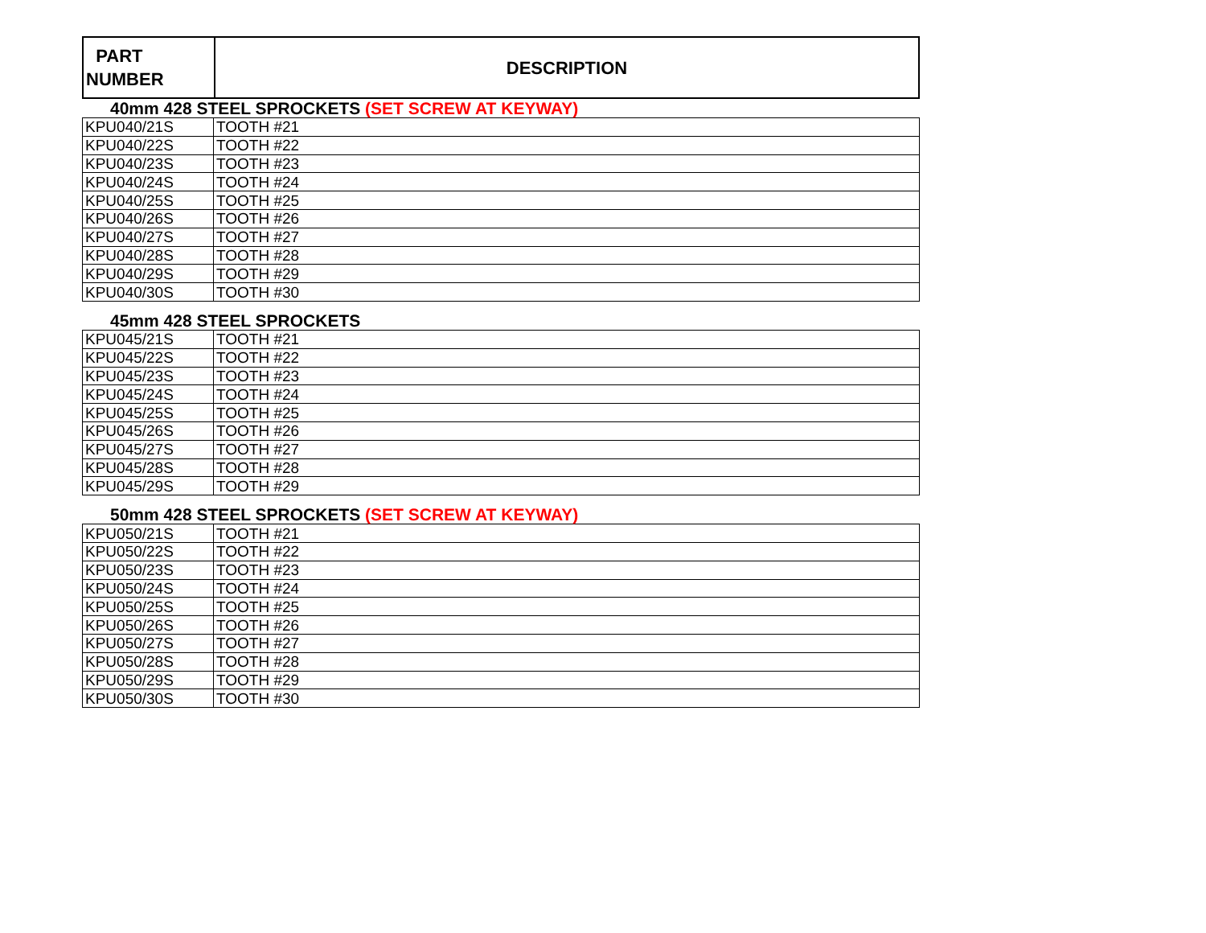| PART NUMBER | DESCRIPTION |
| --- | --- |
40mm 428 STEEL SPROCKETS (SET SCREW AT KEYWAY)
| KPU040/21S | TOOTH #21 |
| KPU040/22S | TOOTH #22 |
| KPU040/23S | TOOTH #23 |
| KPU040/24S | TOOTH #24 |
| KPU040/25S | TOOTH #25 |
| KPU040/26S | TOOTH #26 |
| KPU040/27S | TOOTH #27 |
| KPU040/28S | TOOTH #28 |
| KPU040/29S | TOOTH #29 |
| KPU040/30S | TOOTH #30 |
45mm 428 STEEL SPROCKETS
| KPU045/21S | TOOTH #21 |
| KPU045/22S | TOOTH #22 |
| KPU045/23S | TOOTH #23 |
| KPU045/24S | TOOTH #24 |
| KPU045/25S | TOOTH #25 |
| KPU045/26S | TOOTH #26 |
| KPU045/27S | TOOTH #27 |
| KPU045/28S | TOOTH #28 |
| KPU045/29S | TOOTH #29 |
50mm 428 STEEL SPROCKETS (SET SCREW AT KEYWAY)
| KPU050/21S | TOOTH #21 |
| KPU050/22S | TOOTH #22 |
| KPU050/23S | TOOTH #23 |
| KPU050/24S | TOOTH #24 |
| KPU050/25S | TOOTH #25 |
| KPU050/26S | TOOTH #26 |
| KPU050/27S | TOOTH #27 |
| KPU050/28S | TOOTH #28 |
| KPU050/29S | TOOTH #29 |
| KPU050/30S | TOOTH #30 |